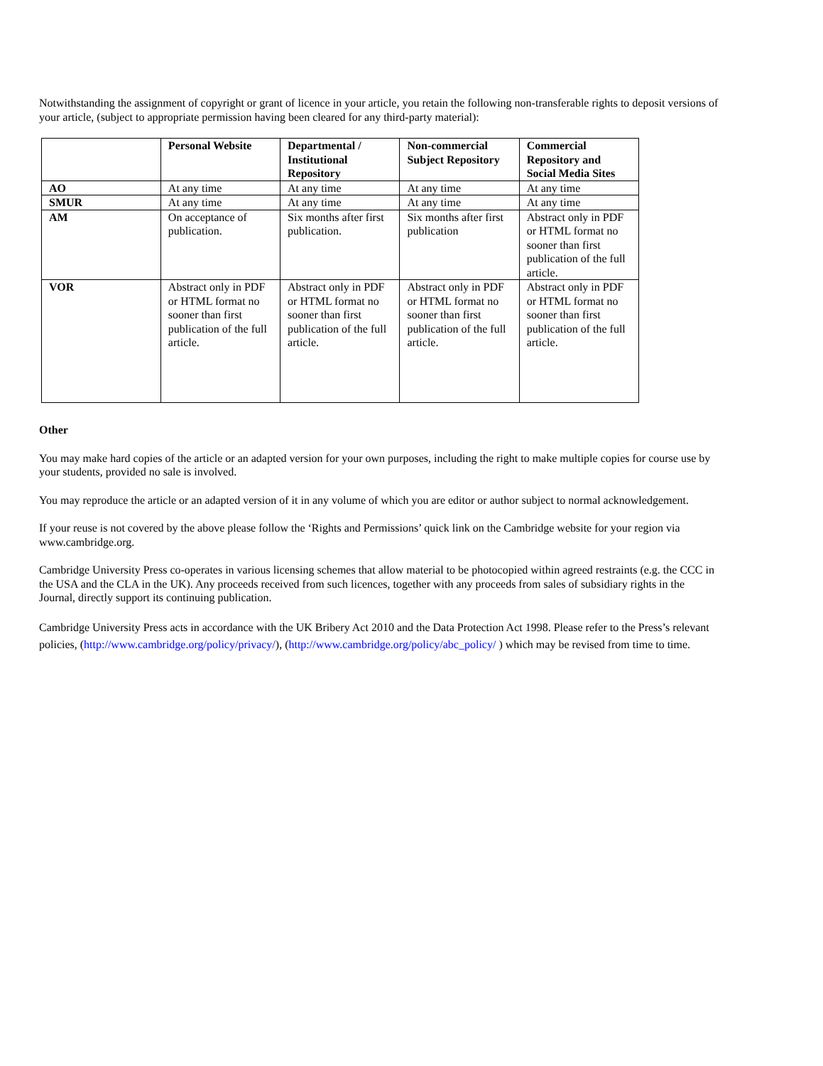Notwithstanding the assignment of copyright or grant of licence in your article, you retain the following non-transferable rights to deposit versions of your article, (subject to appropriate permission having been cleared for any third-party material):
| | Personal Website | Departmental / Institutional Repository | Non-commercial Subject Repository | Commercial Repository and Social Media Sites |
| --- | --- | --- | --- | --- |
| AO | At any time | At any time | At any time | At any time |
| SMUR | At any time | At any time | At any time | At any time |
| AM | On acceptance of publication. | Six months after first publication. | Six months after first publication | Abstract only in PDF or HTML format no sooner than first publication of the full article. |
| VOR | Abstract only in PDF or HTML format no sooner than first publication of the full article. | Abstract only in PDF or HTML format no sooner than first publication of the full article. | Abstract only in PDF or HTML format no sooner than first publication of the full article. | Abstract only in PDF or HTML format no sooner than first publication of the full article. |
Other
You may make hard copies of the article or an adapted version for your own purposes, including the right to make multiple copies for course use by your students, provided no sale is involved.
You may reproduce the article or an adapted version of it in any volume of which you are editor or author subject to normal acknowledgement.
If your reuse is not covered by the above please follow the ‘Rights and Permissions’ quick link on the Cambridge website for your region via www.cambridge.org.
Cambridge University Press co-operates in various licensing schemes that allow material to be photocopied within agreed restraints (e.g. the CCC in the USA and the CLA in the UK). Any proceeds received from such licences, together with any proceeds from sales of subsidiary rights in the Journal, directly support its continuing publication.
Cambridge University Press acts in accordance with the UK Bribery Act 2010 and the Data Protection Act 1998. Please refer to the Press’s relevant policies, (http://www.cambridge.org/policy/privacy/), (http://www.cambridge.org/policy/abc_policy/ ) which may be revised from time to time.